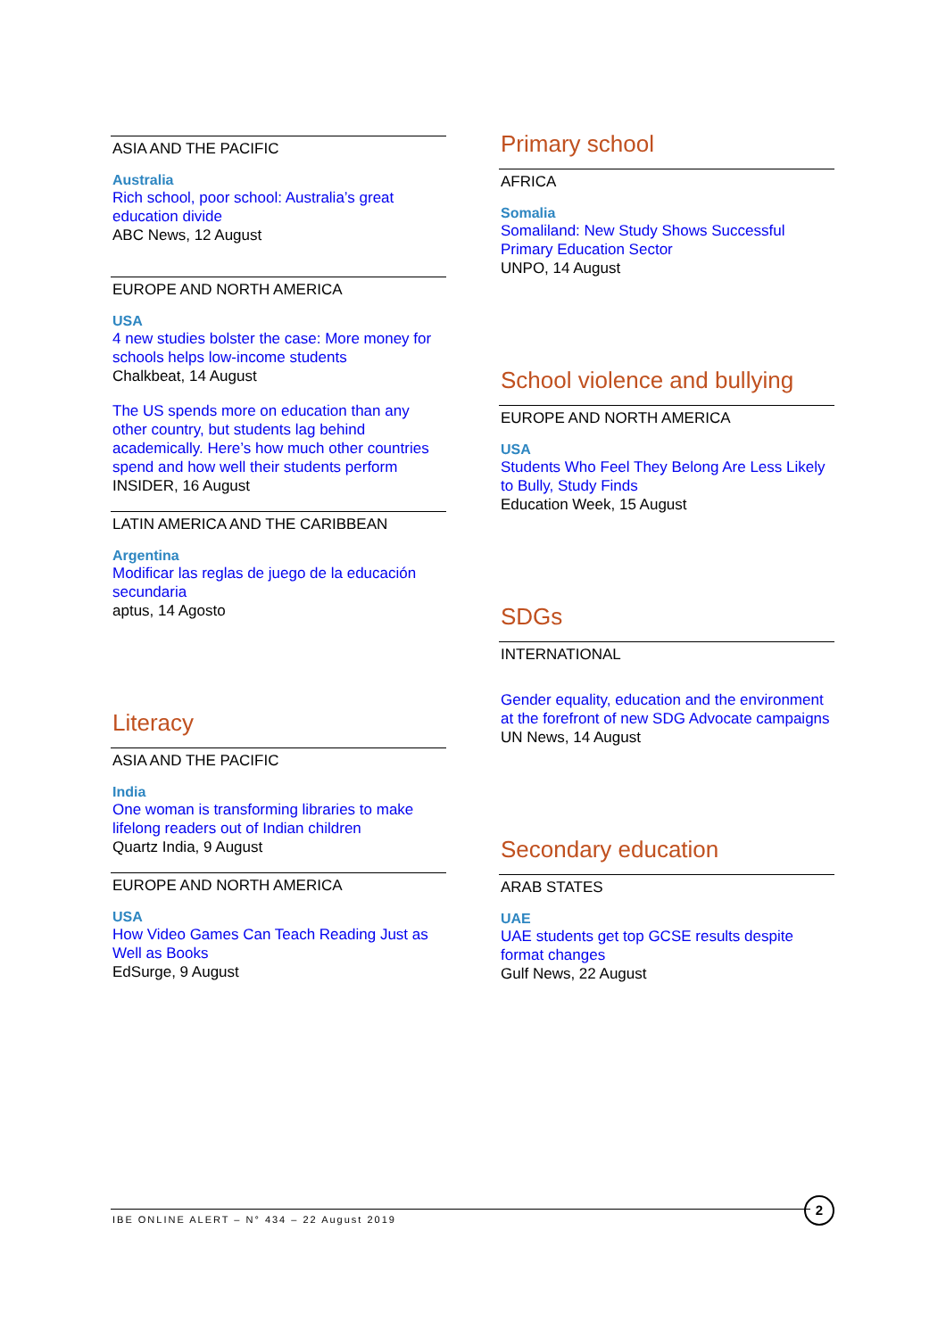ASIA AND THE PACIFIC
Australia
Rich school, poor school: Australia’s great education divide
ABC News, 12 August
EUROPE AND NORTH AMERICA
USA
4 new studies bolster the case: More money for schools helps low-income students
Chalkbeat, 14 August
The US spends more on education than any other country, but students lag behind academically. Here’s how much other countries spend and how well their students perform
INSIDER, 16 August
LATIN AMERICA AND THE CARIBBEAN
Argentina
Modificar las reglas de juego de la educación secundaria
aptus, 14 Agosto
Literacy
ASIA AND THE PACIFIC
India
One woman is transforming libraries to make lifelong readers out of Indian children
Quartz India, 9 August
EUROPE AND NORTH AMERICA
USA
How Video Games Can Teach Reading Just as Well as Books
EdSurge, 9 August
Primary school
AFRICA
Somalia
Somaliland: New Study Shows Successful Primary Education Sector
UNPO, 14 August
School violence and bullying
EUROPE AND NORTH AMERICA
USA
Students Who Feel They Belong Are Less Likely to Bully, Study Finds
Education Week, 15 August
SDGs
INTERNATIONAL
Gender equality, education and the environment at the forefront of new SDG Advocate campaigns
UN News, 14 August
Secondary education
ARAB STATES
UAE
UAE students get top GCSE results despite format changes
Gulf News, 22 August
IBE ONLINE ALERT – N° 434 – 22 August 2019
2